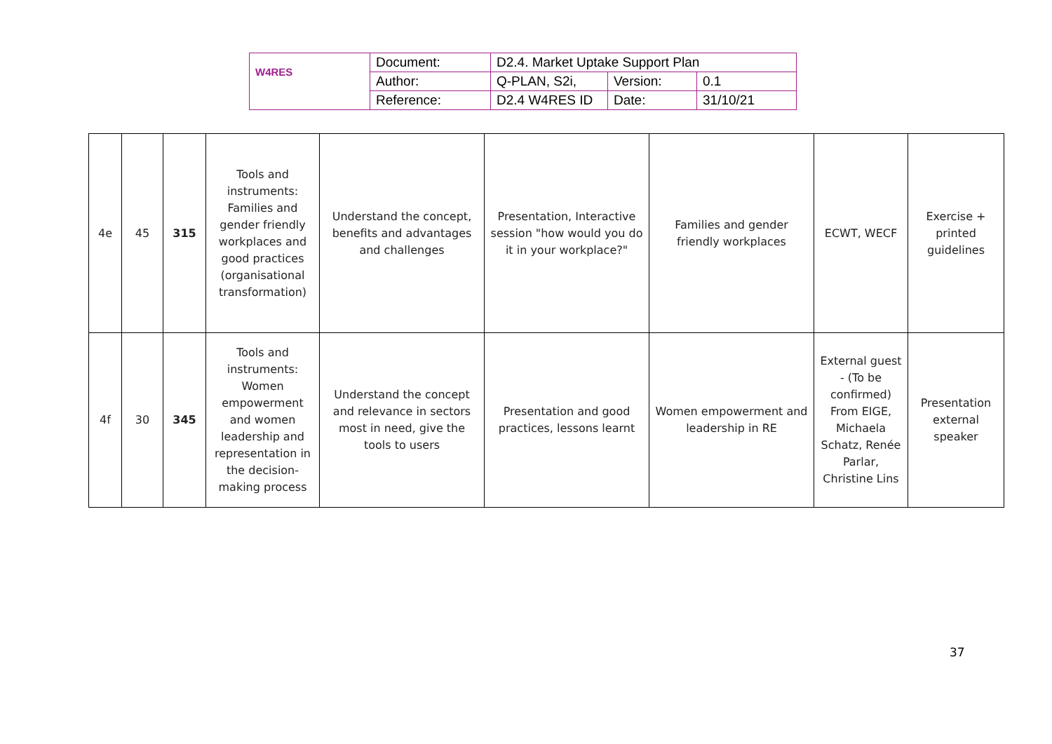| W4RES | Document: | D2.4. Market Uptake Support Plan | | |
| | Author: | Q-PLAN, S2i, | Version: | 0.1 |
| | Reference: | D2.4 W4RES ID | Date: | 31/10/21 |
| 4e | 45 | 315 | Tools and instruments: Families and gender friendly workplaces and good practices (organisational transformation) | Understand the concept, benefits and advantages and challenges | Presentation, Interactive session "how would you do it in your workplace?" | Families and gender friendly workplaces | ECWT, WECF | Exercise + printed guidelines |
| 4f | 30 | 345 | Tools and instruments: Women empowerment and women leadership and representation in the decision-making process | Understand the concept and relevance in sectors most in need, give the tools to users | Presentation and good practices, lessons learnt | Women empowerment and leadership in RE | External guest - (To be confirmed) From EIGE, Michaela Schatz, Renée Parlar, Christine Lins | Presentation external speaker |
37